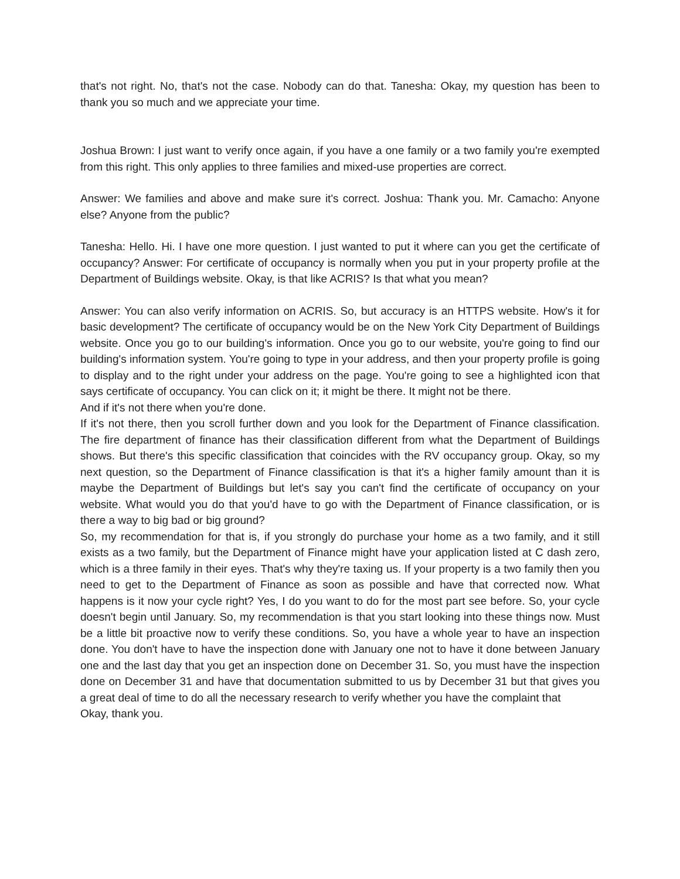that's not right. No, that's not the case. Nobody can do that. Tanesha: Okay, my question has been to thank you so much and we appreciate your time.
Joshua Brown: I just want to verify once again, if you have a one family or a two family you're exempted from this right. This only applies to three families and mixed-use properties are correct.
Answer: We families and above and make sure it's correct. Joshua: Thank you. Mr. Camacho: Anyone else? Anyone from the public?
Tanesha: Hello. Hi. I have one more question. I just wanted to put it where can you get the certificate of occupancy? Answer: For certificate of occupancy is normally when you put in your property profile at the Department of Buildings website. Okay, is that like ACRIS? Is that what you mean?
Answer: You can also verify information on ACRIS. So, but accuracy is an HTTPS website. How's it for basic development? The certificate of occupancy would be on the New York City Department of Buildings website. Once you go to our building's information. Once you go to our website, you're going to find our building's information system. You're going to type in your address, and then your property profile is going to display and to the right under your address on the page. You're going to see a highlighted icon that says certificate of occupancy. You can click on it; it might be there. It might not be there.
And if it's not there when you're done.
If it's not there, then you scroll further down and you look for the Department of Finance classification. The fire department of finance has their classification different from what the Department of Buildings shows. But there's this specific classification that coincides with the RV occupancy group. Okay, so my next question, so the Department of Finance classification is that it's a higher family amount than it is maybe the Department of Buildings but let's say you can't find the certificate of occupancy on your website. What would you do that you'd have to go with the Department of Finance classification, or is there a way to big bad or big ground?
So, my recommendation for that is, if you strongly do purchase your home as a two family, and it still exists as a two family, but the Department of Finance might have your application listed at C dash zero, which is a three family in their eyes. That's why they're taxing us. If your property is a two family then you need to get to the Department of Finance as soon as possible and have that corrected now. What happens is it now your cycle right? Yes, I do you want to do for the most part see before. So, your cycle doesn't begin until January. So, my recommendation is that you start looking into these things now. Must be a little bit proactive now to verify these conditions. So, you have a whole year to have an inspection done. You don't have to have the inspection done with January one not to have it done between January one and the last day that you get an inspection done on December 31. So, you must have the inspection done on December 31 and have that documentation submitted to us by December 31 but that gives you a great deal of time to do all the necessary research to verify whether you have the complaint that
Okay, thank you.